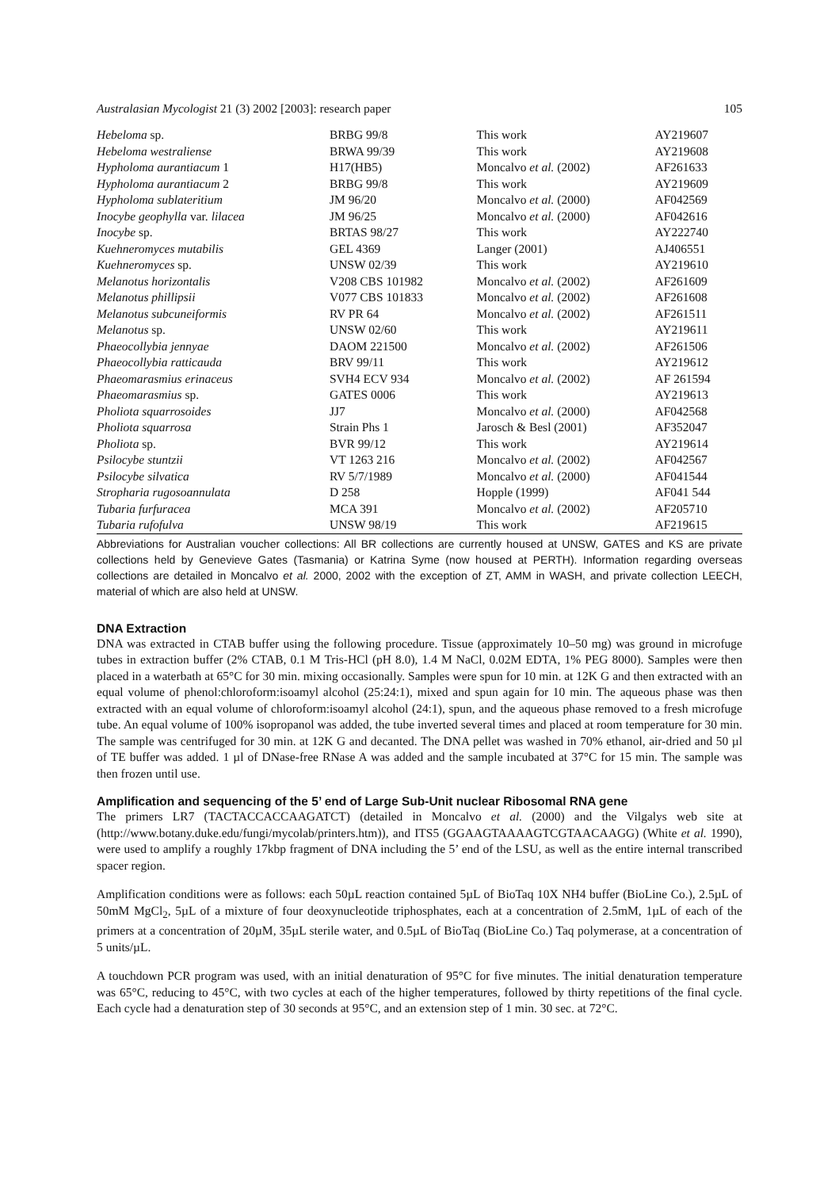Australasian Mycologist 21 (3) 2002 [2003]: research paper 105
| Hebeloma sp. | BRBG 99/8 | This work | AY219607 |
| Hebeloma westraliense | BRWA 99/39 | This work | AY219608 |
| Hypholoma aurantiacum 1 | H17(HB5) | Moncalvo et al. (2002) | AF261633 |
| Hypholoma aurantiacum 2 | BRBG 99/8 | This work | AY219609 |
| Hypholoma sublateritium | JM 96/20 | Moncalvo et al. (2000) | AF042569 |
| Inocybe geophylla var. lilacea | JM 96/25 | Moncalvo et al. (2000) | AF042616 |
| Inocybe sp. | BRTAS 98/27 | This work | AY222740 |
| Kuehneromyces mutabilis | GEL 4369 | Langer (2001) | AJ406551 |
| Kuehneromyces sp. | UNSW 02/39 | This work | AY219610 |
| Melanotus horizontalis | V208 CBS 101982 | Moncalvo et al. (2002) | AF261609 |
| Melanotus phillipsii | V077 CBS 101833 | Moncalvo et al. (2002) | AF261608 |
| Melanotus subcuneiformis | RV PR 64 | Moncalvo et al. (2002) | AF261511 |
| Melanotus sp. | UNSW 02/60 | This work | AY219611 |
| Phaeocollybia jennyae | DAOM 221500 | Moncalvo et al. (2002) | AF261506 |
| Phaeocollybia ratticauda | BRV 99/11 | This work | AY219612 |
| Phaeomarasmius erinaceus | SVH4 ECV 934 | Moncalvo et al. (2002) | AF 261594 |
| Phaeomarasmius sp. | GATES 0006 | This work | AY219613 |
| Pholiota squarrosoides | JJ7 | Moncalvo et al. (2000) | AF042568 |
| Pholiota squarrosa | Strain Phs 1 | Jarosch & Besl (2001) | AF352047 |
| Pholiota sp. | BVR 99/12 | This work | AY219614 |
| Psilocybe stuntzii | VT 1263 216 | Moncalvo et al. (2002) | AF042567 |
| Psilocybe silvatica | RV 5/7/1989 | Moncalvo et al. (2000) | AF041544 |
| Stropharia rugosoannulata | D 258 | Hopple (1999) | AF041 544 |
| Tubaria furfuracea | MCA 391 | Moncalvo et al. (2002) | AF205710 |
| Tubaria rufofulva | UNSW 98/19 | This work | AF219615 |
Abbreviations for Australian voucher collections: All BR collections are currently housed at UNSW, GATES and KS are private collections held by Genevieve Gates (Tasmania) or Katrina Syme (now housed at PERTH). Information regarding overseas collections are detailed in Moncalvo et al. 2000, 2002 with the exception of ZT, AMM in WASH, and private collection LEECH, material of which are also held at UNSW.
DNA Extraction
DNA was extracted in CTAB buffer using the following procedure. Tissue (approximately 10–50 mg) was ground in microfuge tubes in extraction buffer (2% CTAB, 0.1 M Tris-HCl (pH 8.0), 1.4 M NaCl, 0.02M EDTA, 1% PEG 8000). Samples were then placed in a waterbath at 65°C for 30 min. mixing occasionally. Samples were spun for 10 min. at 12K G and then extracted with an equal volume of phenol:chloroform:isoamyl alcohol (25:24:1), mixed and spun again for 10 min. The aqueous phase was then extracted with an equal volume of chloroform:isoamyl alcohol (24:1), spun, and the aqueous phase removed to a fresh microfuge tube. An equal volume of 100% isopropanol was added, the tube inverted several times and placed at room temperature for 30 min. The sample was centrifuged for 30 min. at 12K G and decanted. The DNA pellet was washed in 70% ethanol, air-dried and 50 µl of TE buffer was added. 1 µl of DNase-free RNase A was added and the sample incubated at 37°C for 15 min. The sample was then frozen until use.
Amplification and sequencing of the 5’ end of Large Sub-Unit nuclear Ribosomal RNA gene
The primers LR7 (TACTACCACCAAGATCT) (detailed in Moncalvo et al. (2000) and the Vilgalys web site at (http://www.botany.duke.edu/fungi/mycolab/printers.htm)), and ITS5 (GGAAGTAAAAGTCGTAACAAGG) (White et al. 1990), were used to amplify a roughly 17kbp fragment of DNA including the 5’ end of the LSU, as well as the entire internal transcribed spacer region.
Amplification conditions were as follows: each 50µL reaction contained 5µL of BioTaq 10X NH4 buffer (BioLine Co.), 2.5µL of 50mM MgCl<sub>2</sub>, 5µL of a mixture of four deoxynucleotide triphosphates, each at a concentration of 2.5mM, 1µL of each of the primers at a concentration of 20µM, 35µL sterile water, and 0.5µL of BioTaq (BioLine Co.) Taq polymerase, at a concentration of 5 units/µL.
A touchdown PCR program was used, with an initial denaturation of 95°C for five minutes. The initial denaturation temperature was 65°C, reducing to 45°C, with two cycles at each of the higher temperatures, followed by thirty repetitions of the final cycle. Each cycle had a denaturation step of 30 seconds at 95°C, and an extension step of 1 min. 30 sec. at 72°C.